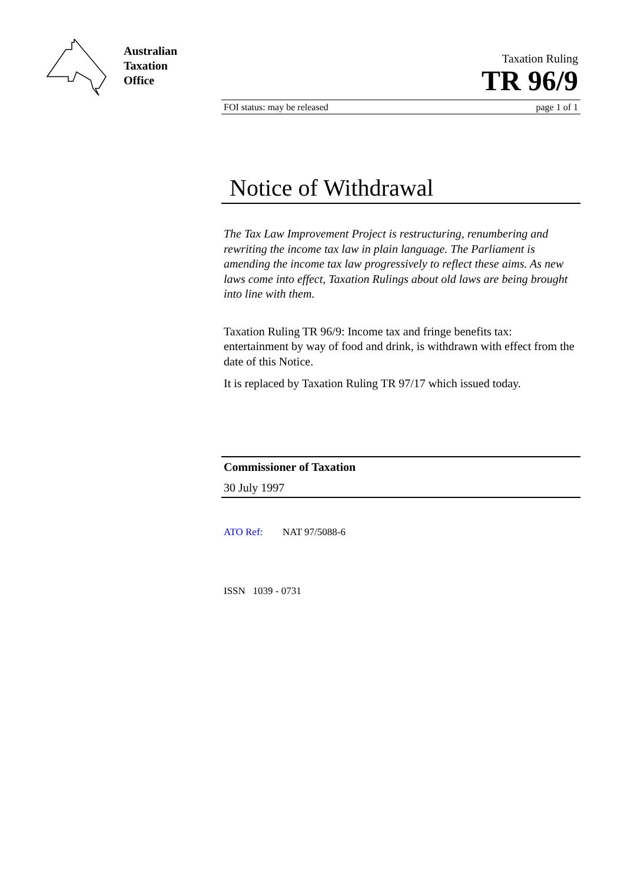Australian
Taxation
Office
Taxation Ruling
TR 96/9
FOI status: may be released page 1 of 1
Notice of Withdrawal
The Tax Law Improvement Project is restructuring, renumbering and rewriting the income tax law in plain language. The Parliament is amending the income tax law progressively to reflect these aims. As new laws come into effect, Taxation Rulings about old laws are being brought into line with them.
Taxation Ruling TR 96/9: Income tax and fringe benefits tax: entertainment by way of food and drink, is withdrawn with effect from the date of this Notice.
It is replaced by Taxation Ruling TR 97/17 which issued today.
Commissioner of Taxation
30 July 1997
ATO Ref: NAT 97/5088-6
ISSN 1039 - 0731